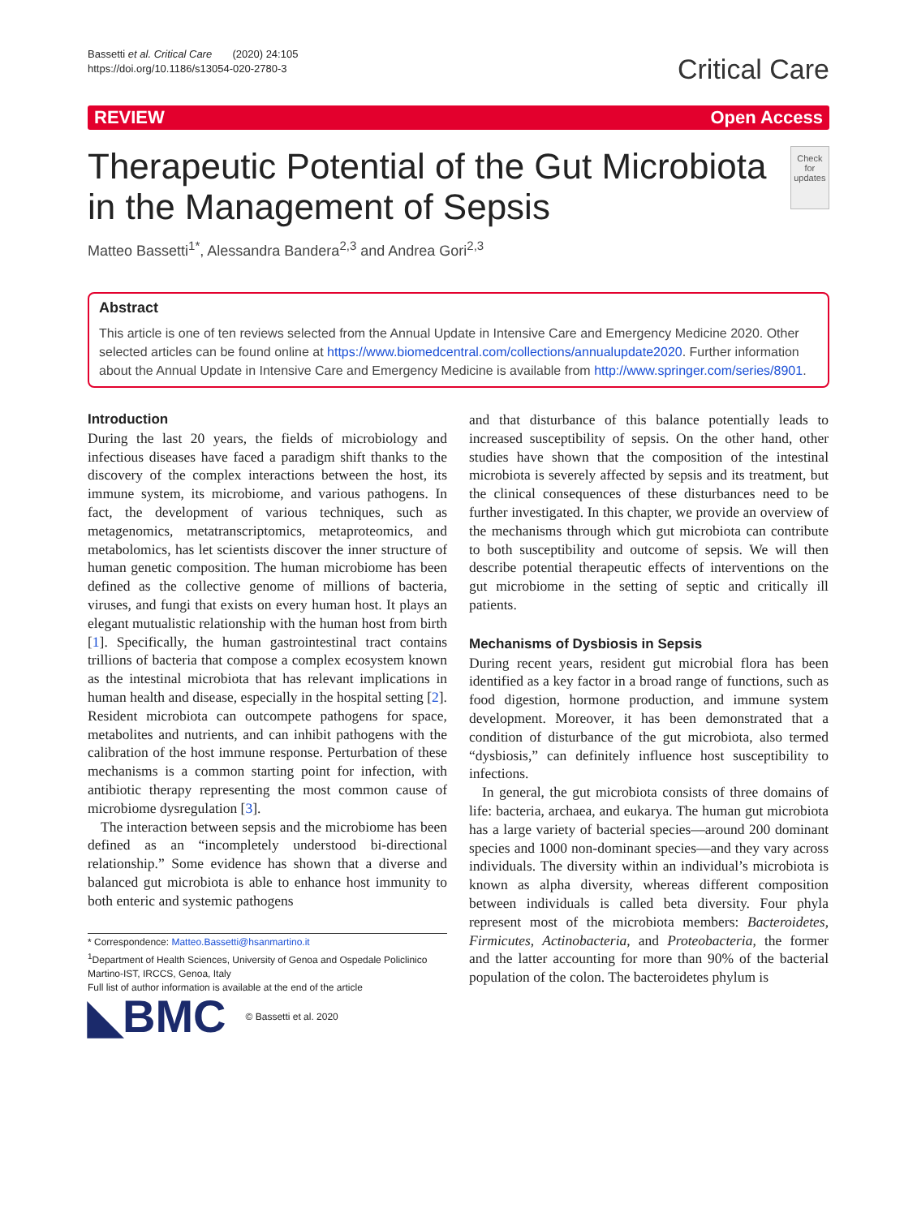Bassetti et al. Critical Care (2020) 24:105
https://doi.org/10.1186/s13054-020-2780-3
Critical Care
REVIEW Open Access
Therapeutic Potential of the Gut Microbiota in the Management of Sepsis
Check for updates
Matteo Bassetti<sup>1*</sup>, Alessandra Bandera<sup>2,3</sup> and Andrea Gori<sup>2,3</sup>
Abstract
This article is one of ten reviews selected from the Annual Update in Intensive Care and Emergency Medicine 2020. Other selected articles can be found online at https://www.biomedcentral.com/collections/annualupdate2020. Further information about the Annual Update in Intensive Care and Emergency Medicine is available from http://www.springer.com/series/8901.
Introduction
During the last 20 years, the fields of microbiology and infectious diseases have faced a paradigm shift thanks to the discovery of the complex interactions between the host, its immune system, its microbiome, and various pathogens. In fact, the development of various techniques, such as metagenomics, metatranscriptomics, metaproteomics, and metabolomics, has let scientists discover the inner structure of human genetic composition. The human microbiome has been defined as the collective genome of millions of bacteria, viruses, and fungi that exists on every human host. It plays an elegant mutualistic relationship with the human host from birth [1]. Specifically, the human gastrointestinal tract contains trillions of bacteria that compose a complex ecosystem known as the intestinal microbiota that has relevant implications in human health and disease, especially in the hospital setting [2]. Resident microbiota can outcompete pathogens for space, metabolites and nutrients, and can inhibit pathogens with the calibration of the host immune response. Perturbation of these mechanisms is a common starting point for infection, with antibiotic therapy representing the most common cause of microbiome dysregulation [3].
The interaction between sepsis and the microbiome has been defined as an “incompletely understood bi-directional relationship.” Some evidence has shown that a diverse and balanced gut microbiota is able to enhance host immunity to both enteric and systemic pathogens
* Correspondence: Matteo.Bassetti@hsanmartino.it
<sup>1</sup> Department of Health Sciences, University of Genoa and Ospedale Policlinico Martino-IST, IRCCS, Genoa, Italy
Full list of author information is available at the end of the article
◣BMC © Bassetti et al. 2020
and that disturbance of this balance potentially leads to increased susceptibility of sepsis. On the other hand, other studies have shown that the composition of the intestinal microbiota is severely affected by sepsis and its treatment, but the clinical consequences of these disturbances need to be further investigated. In this chapter, we provide an overview of the mechanisms through which gut microbiota can contribute to both susceptibility and outcome of sepsis. We will then describe potential therapeutic effects of interventions on the gut microbiome in the setting of septic and critically ill patients.
Mechanisms of Dysbiosis in Sepsis
During recent years, resident gut microbial flora has been identified as a key factor in a broad range of functions, such as food digestion, hormone production, and immune system development. Moreover, it has been demonstrated that a condition of disturbance of the gut microbiota, also termed “dysbiosis,” can definitely influence host susceptibility to infections.
In general, the gut microbiota consists of three domains of life: bacteria, archaea, and eukarya. The human gut microbiota has a large variety of bacterial species—around 200 dominant species and 1000 non-dominant species—and they vary across individuals. The diversity within an individual’s microbiota is known as alpha diversity, whereas different composition between individuals is called beta diversity. Four phyla represent most of the microbiota members: Bacteroidetes, Firmicutes, Actinobacteria, and Proteobacteria, the former and the latter accounting for more than 90% of the bacterial population of the colon. The bacteroidetes phylum is